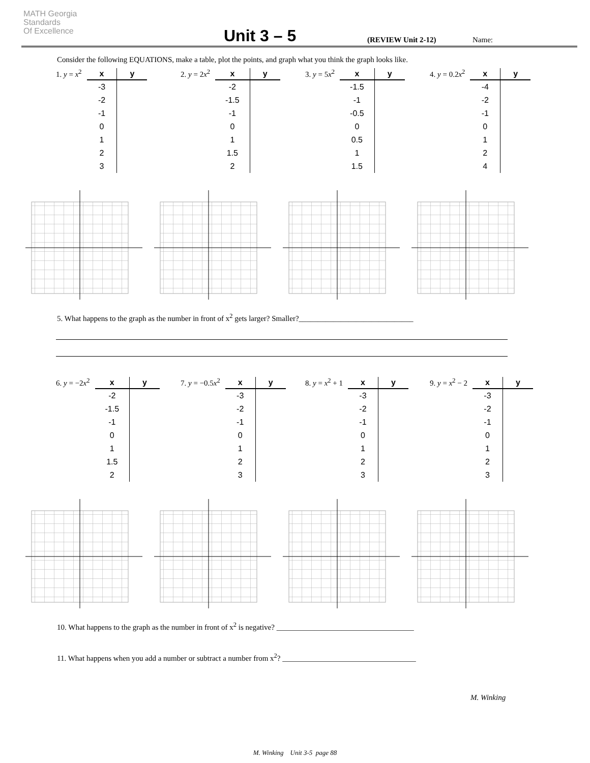MATH Georgia
Standards
Of Excellence
Unit 3 – 5 (REVIEW Unit 2-12) Name:
Consider the following EQUATIONS, make a table, plot the points, and graph what you think the graph looks like.
1. y = x<sup>2</sup>
| x | y |
| --- | --- |
| -3 | |
| -2 | |
| -1 | |
| 0 | |
| 1 | |
| 2 | |
| 3 | |
2. y = 2x<sup>2</sup>
| x | y |
| --- | --- |
| -2 | |
| -1.5 | |
| -1 | |
| 0 | |
| 1 | |
| 1.5 | |
| 2 | |
3. y = 5x<sup>2</sup>
| x | y |
| --- | --- |
| -1.5 | |
| -1 | |
| -0.5 | |
| 0 | |
| 0.5 | |
| 1 | |
| 1.5 | |
4. y = 0.2x<sup>2</sup>
| x | y |
| --- | --- |
| -4 | |
| -2 | |
| -1 | |
| 0 | |
| 1 | |
| 2 | |
| 4 | |
5. What happens to the graph as the number in front of x<sup>2</sup> gets larger? Smaller?______________________________
6. y = −2x<sup>2</sup>
| x | y |
| --- | --- |
| -2 | |
| -1.5 | |
| -1 | |
| 0 | |
| 1 | |
| 1.5 | |
| 2 | |
7. y = −0.5x<sup>2</sup>
| x | y |
| --- | --- |
| -3 | |
| -2 | |
| -1 | |
| 0 | |
| 1 | |
| 2 | |
| 3 | |
8. y = x<sup>2</sup> + 1
| x | y |
| --- | --- |
| -3 | |
| -2 | |
| -1 | |
| 0 | |
| 1 | |
| 2 | |
| 3 | |
9. y = x<sup>2</sup> − 2
| x | y |
| --- | --- |
| -3 | |
| -2 | |
| -1 | |
| 0 | |
| 1 | |
| 2 | |
| 3 | |
10. What happens to the graph as the number in front of x<sup>2</sup> is negative? ____________________________________
11. What happens when you add a number or subtract a number from x<sup>2</sup>? ___________________________________
M. Winking
M. Winking Unit 3-5 page 88